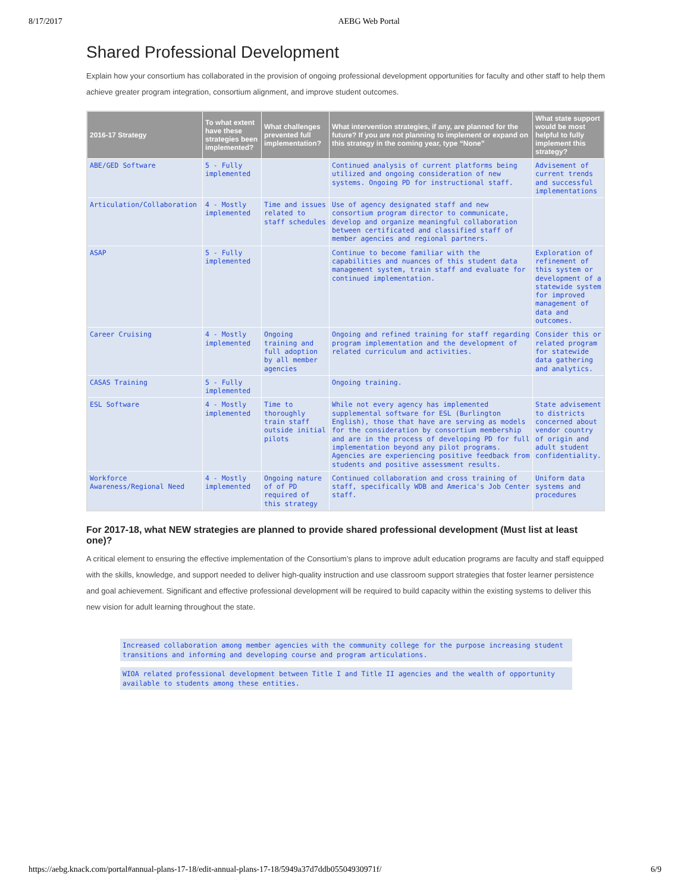8/17/2017 AEBG Web Portal
Shared Professional Development
Explain how your consortium has collaborated in the provision of ongoing professional development opportunities for faculty and other staff to help them achieve greater program integration, consortium alignment, and improve student outcomes.
| 2016-17 Strategy | To what extent have these strategies been implemented? | What challenges prevented full implementation? | What intervention strategies, if any, are planned for the future? If you are not planning to implement or expand on this strategy in the coming year, type “None” | What state support would be most helpful to fully implement this strategy? |
| --- | --- | --- | --- | --- |
| ABE/GED Software | 5 - Fully implemented | | Continued analysis of current platforms being utilized and ongoing consideration of new systems. Ongoing PD for instructional staff. | Advisement of current trends and successful implementations |
| Articulation/Collaboration | 4 - Mostly implemented | Time and issues related to staff schedules | Use of agency designated staff and new consortium program director to communicate, develop and organize meaningful collaboration between certificated and classified staff of member agencies and regional partners. | |
| ASAP | 5 - Fully implemented | | Continue to become familiar with the capabilities and nuances of this student data management system, train staff and evaluate for continued implementation. | Exploration of refinement of this system or development of a statewide system for improved management of data and outcomes. |
| Career Cruising | 4 - Mostly implemented | Ongoing training and full adoption by all member agencies | Ongoing and refined training for staff regarding program implementation and the development of related curriculum and activities. | Consider this or related program for statewide data gathering and analytics. |
| CASAS Training | 5 - Fully implemented | | Ongoing training. | |
| ESL Software | 4 - Mostly implemented | Time to thoroughly train staff outside initial pilots | While not every agency has implemented supplemental software for ESL (Burlington English), those that have are serving as models for the consideration by consortium membership and are in the process of developing PD for full implementation beyond any pilot programs. Agencies are experiencing positive feedback from students and positive assessment results. | State advisement to districts concerned about vendor country of origin and adult student confidentiality. |
| Workforce Awareness/Regional Need | 4 - Mostly implemented | Ongoing nature of of PD required of this strategy | Continued collaboration and cross training of staff, specifically WDB and America's Job Center staff. | Uniform data systems and procedures |
For 2017-18, what NEW strategies are planned to provide shared professional development (Must list at least one)?
A critical element to ensuring the effective implementation of the Consortium’s plans to improve adult education programs are faculty and staff equipped with the skills, knowledge, and support needed to deliver high-quality instruction and use classroom support strategies that foster learner persistence and goal achievement. Significant and effective professional development will be required to build capacity within the existing systems to deliver this new vision for adult learning throughout the state.
Increased collaboration among member agencies with the community college for the purpose increasing student transitions and informing and developing course and program articulations.
WIOA related professional development between Title I and Title II agencies and the wealth of opportunity available to students among these entities.
https://aebg.knack.com/portal#annual-plans-17-18/edit-annual-plans-17-18/5949a37d7ddb05504930971f/ 6/9